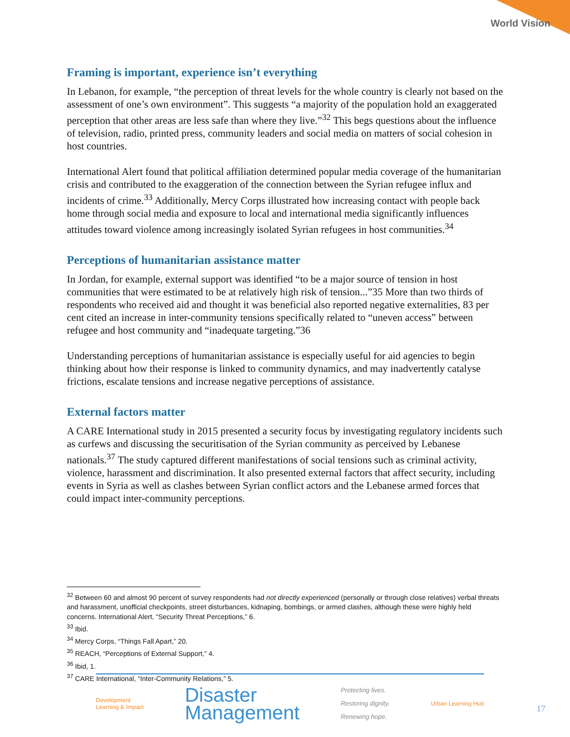World Vision
Framing is important, experience isn’t everything
In Lebanon, for example, “the perception of threat levels for the whole country is clearly not based on the assessment of one’s own environment”. This suggests “a majority of the population hold an exaggerated perception that other areas are less safe than where they live.”<sup>32</sup> This begs questions about the influence of television, radio, printed press, community leaders and social media on matters of social cohesion in host countries.
International Alert found that political affiliation determined popular media coverage of the humanitarian crisis and contributed to the exaggeration of the connection between the Syrian refugee influx and incidents of crime.<sup>33</sup> Additionally, Mercy Corps illustrated how increasing contact with people back home through social media and exposure to local and international media significantly influences attitudes toward violence among increasingly isolated Syrian refugees in host communities.<sup>34</sup>
Perceptions of humanitarian assistance matter
In Jordan, for example, external support was identified “to be a major source of tension in host communities that were estimated to be at relatively high risk of tension...”35 More than two thirds of respondents who received aid and thought it was beneficial also reported negative externalities, 83 per cent cited an increase in inter-community tensions specifically related to “uneven access” between refugee and host community and “inadequate targeting.”36
Understanding perceptions of humanitarian assistance is especially useful for aid agencies to begin thinking about how their response is linked to community dynamics, and may inadvertently catalyse frictions, escalate tensions and increase negative perceptions of assistance.
External factors matter
A CARE International study in 2015 presented a security focus by investigating regulatory incidents such as curfews and discussing the securitisation of the Syrian community as perceived by Lebanese nationals.<sup>37</sup> The study captured different manifestations of social tensions such as criminal activity, violence, harassment and discrimination. It also presented external factors that affect security, including events in Syria as well as clashes between Syrian conflict actors and the Lebanese armed forces that could impact inter-community perceptions.
<sup>32</sup> Between 60 and almost 90 percent of survey respondents had not directly experienced (personally or through close relatives) verbal threats and harassment, unofficial checkpoints, street disturbances, kidnaping, bombings, or armed clashes, although these were highly held concerns. International Alert, “Security Threat Perceptions,” 6.
<sup>33</sup> Ibid.
<sup>34</sup> Mercy Corps, “Things Fall Apart,” 20.
<sup>35</sup> REACH, “Perceptions of External Support,” 4.
<sup>36</sup> Ibid, 1.
<sup>37</sup> CARE International, “Inter-Community Relations,” 5.
Development
Learning & Impact
Disaster
Management
Protecting lives.
Restoring dignity.
Renewing hope.
Urban Learning Hub
17